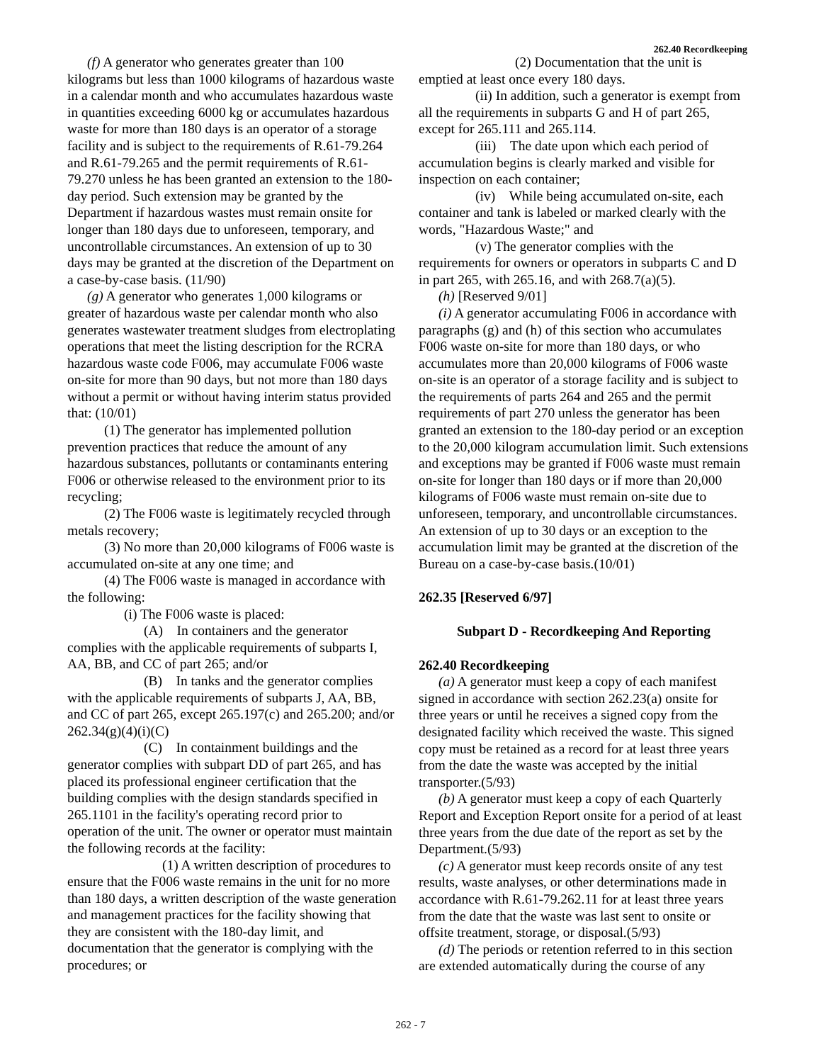262.40 Recordkeeping
(f) A generator who generates greater than 100 kilograms but less than 1000 kilograms of hazardous waste in a calendar month and who accumulates hazardous waste in quantities exceeding 6000 kg or accumulates hazardous waste for more than 180 days is an operator of a storage facility and is subject to the requirements of R.61-79.264 and R.61-79.265 and the permit requirements of R.61-79.270 unless he has been granted an extension to the 180-day period. Such extension may be granted by the Department if hazardous wastes must remain onsite for longer than 180 days due to unforeseen, temporary, and uncontrollable circumstances. An extension of up to 30 days may be granted at the discretion of the Department on a case-by-case basis. (11/90)
(g) A generator who generates 1,000 kilograms or greater of hazardous waste per calendar month who also generates wastewater treatment sludges from electroplating operations that meet the listing description for the RCRA hazardous waste code F006, may accumulate F006 waste on-site for more than 90 days, but not more than 180 days without a permit or without having interim status provided that: (10/01)
(1) The generator has implemented pollution prevention practices that reduce the amount of any hazardous substances, pollutants or contaminants entering F006 or otherwise released to the environment prior to its recycling;
(2) The F006 waste is legitimately recycled through metals recovery;
(3) No more than 20,000 kilograms of F006 waste is accumulated on-site at any one time; and
(4) The F006 waste is managed in accordance with the following:
(i) The F006 waste is placed:
(A) In containers and the generator complies with the applicable requirements of subparts I, AA, BB, and CC of part 265; and/or
(B) In tanks and the generator complies with the applicable requirements of subparts J, AA, BB, and CC of part 265, except 265.197(c) and 265.200; and/or 262.34(g)(4)(i)(C)
(C) In containment buildings and the generator complies with subpart DD of part 265, and has placed its professional engineer certification that the building complies with the design standards specified in 265.1101 in the facility's operating record prior to operation of the unit. The owner or operator must maintain the following records at the facility:
(1) A written description of procedures to ensure that the F006 waste remains in the unit for no more than 180 days, a written description of the waste generation and management practices for the facility showing that they are consistent with the 180-day limit, and documentation that the generator is complying with the procedures; or
(2) Documentation that the unit is emptied at least once every 180 days.
(ii) In addition, such a generator is exempt from all the requirements in subparts G and H of part 265, except for 265.111 and 265.114.
(iii) The date upon which each period of accumulation begins is clearly marked and visible for inspection on each container;
(iv) While being accumulated on-site, each container and tank is labeled or marked clearly with the words, "Hazardous Waste;" and
(v) The generator complies with the requirements for owners or operators in subparts C and D in part 265, with 265.16, and with 268.7(a)(5).
(h) [Reserved 9/01]
(i) A generator accumulating F006 in accordance with paragraphs (g) and (h) of this section who accumulates F006 waste on-site for more than 180 days, or who accumulates more than 20,000 kilograms of F006 waste on-site is an operator of a storage facility and is subject to the requirements of parts 264 and 265 and the permit requirements of part 270 unless the generator has been granted an extension to the 180-day period or an exception to the 20,000 kilogram accumulation limit. Such extensions and exceptions may be granted if F006 waste must remain on-site for longer than 180 days or if more than 20,000 kilograms of F006 waste must remain on-site due to unforeseen, temporary, and uncontrollable circumstances. An extension of up to 30 days or an exception to the accumulation limit may be granted at the discretion of the Bureau on a case-by-case basis.(10/01)
262.35 [Reserved 6/97]
Subpart D - Recordkeeping And Reporting
262.40 Recordkeeping
(a) A generator must keep a copy of each manifest signed in accordance with section 262.23(a) onsite for three years or until he receives a signed copy from the designated facility which received the waste. This signed copy must be retained as a record for at least three years from the date the waste was accepted by the initial transporter.(5/93)
(b) A generator must keep a copy of each Quarterly Report and Exception Report onsite for a period of at least three years from the due date of the report as set by the Department.(5/93)
(c) A generator must keep records onsite of any test results, waste analyses, or other determinations made in accordance with R.61-79.262.11 for at least three years from the date that the waste was last sent to onsite or offsite treatment, storage, or disposal.(5/93)
(d) The periods or retention referred to in this section are extended automatically during the course of any
262 - 7